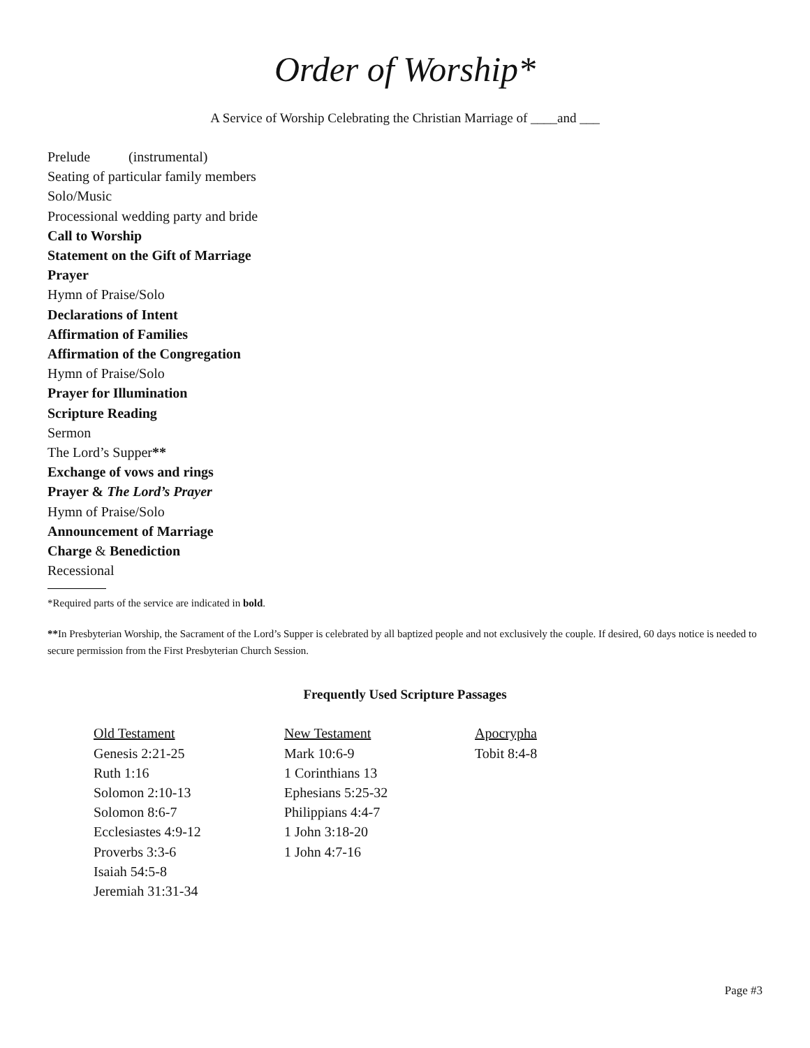Order of Worship*
A Service of Worship Celebrating the Christian Marriage of ____and ___
Prelude (instrumental)
Seating of particular family members
Solo/Music
Processional wedding party and bride
Call to Worship
Statement on the Gift of Marriage
Prayer
Hymn of Praise/Solo
Declarations of Intent
Affirmation of Families
Affirmation of the Congregation
Hymn of Praise/Solo
Prayer for Illumination
Scripture Reading
Sermon
The Lord’s Supper**
Exchange of vows and rings
Prayer & The Lord’s Prayer
Hymn of Praise/Solo
Announcement of Marriage
Charge & Benediction
Recessional
*Required parts of the service are indicated in bold.
**In Presbyterian Worship, the Sacrament of the Lord’s Supper is celebrated by all baptized people and not exclusively the couple. If desired, 60 days notice is needed to secure permission from the First Presbyterian Church Session.
Frequently Used Scripture Passages
| Old Testament | New Testament | Apocrypha |
| --- | --- | --- |
| Genesis 2:21-25 | Mark 10:6-9 | Tobit 8:4-8 |
| Ruth 1:16 | 1 Corinthians 13 | |
| Solomon 2:10-13 | Ephesians 5:25-32 | |
| Solomon 8:6-7 | Philippians 4:4-7 | |
| Ecclesiastes 4:9-12 | 1 John 3:18-20 | |
| Proverbs 3:3-6 | 1 John 4:7-16 | |
| Isaiah 54:5-8 | | |
| Jeremiah 31:31-34 | | |
Page #3